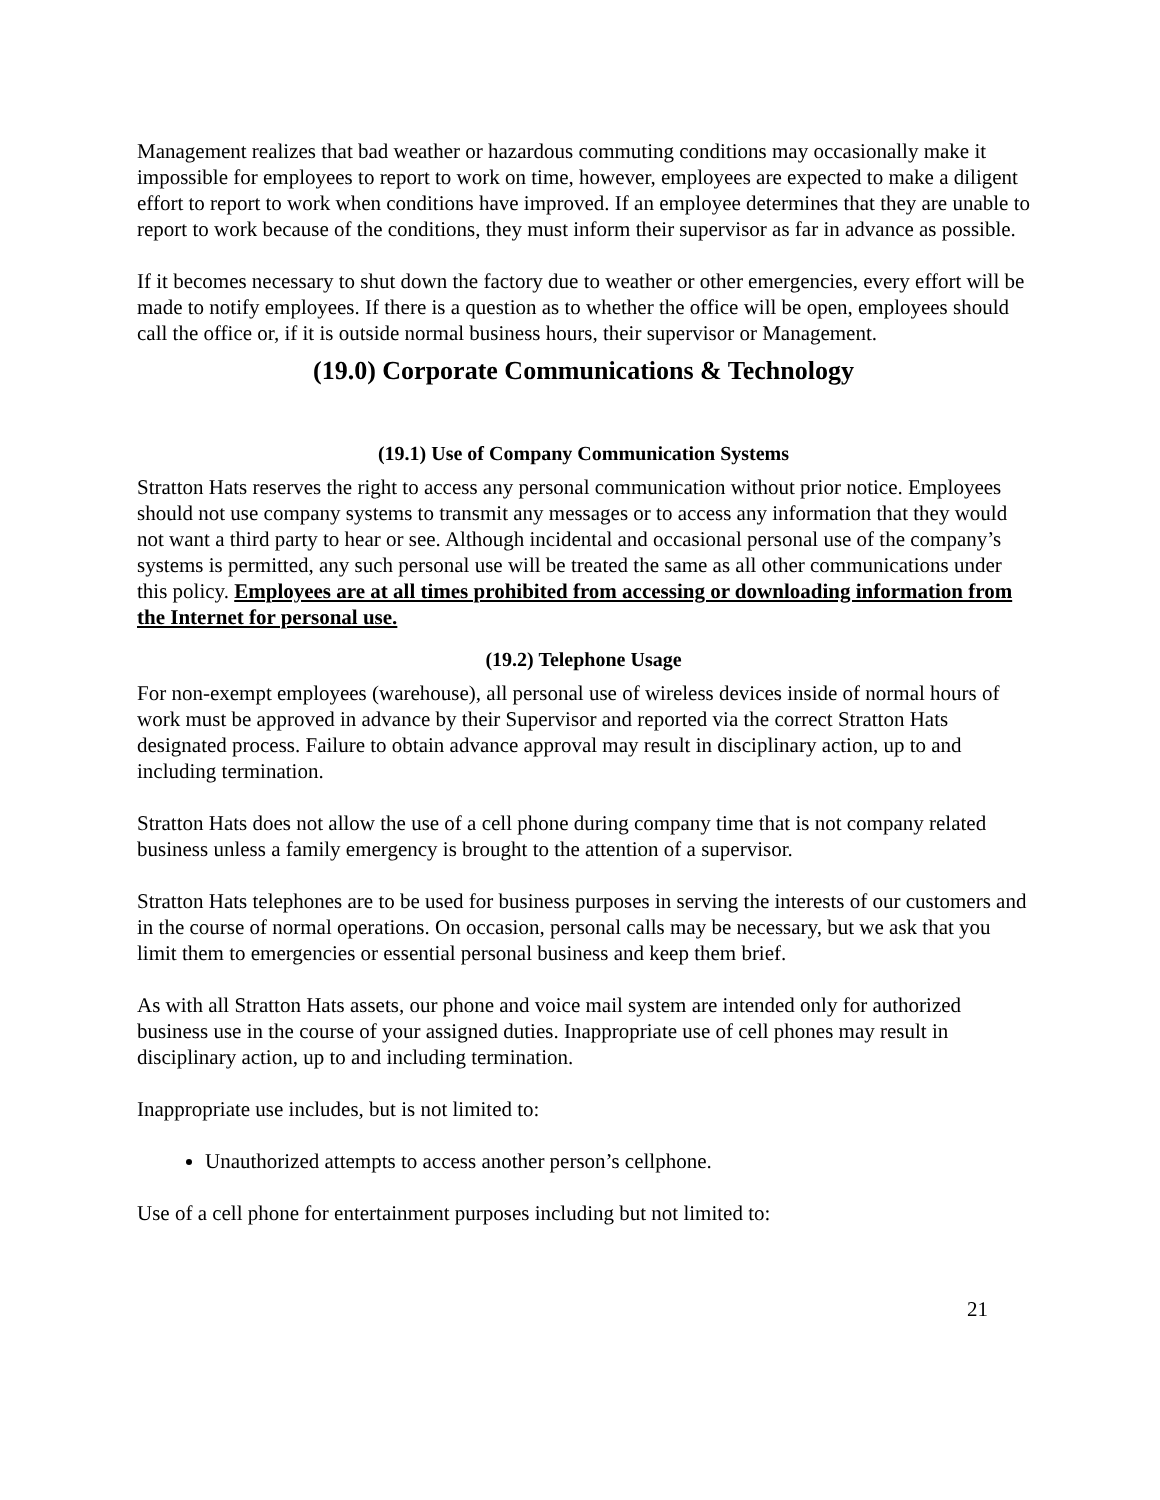Management realizes that bad weather or hazardous commuting conditions may occasionally make it impossible for employees to report to work on time, however, employees are expected to make a diligent effort to report to work when conditions have improved. If an employee determines that they are unable to report to work because of the conditions, they must inform their supervisor as far in advance as possible.
If it becomes necessary to shut down the factory due to weather or other emergencies, every effort will be made to notify employees. If there is a question as to whether the office will be open, employees should call the office or, if it is outside normal business hours, their supervisor or Management.
(19.0) Corporate Communications & Technology
(19.1) Use of Company Communication Systems
Stratton Hats reserves the right to access any personal communication without prior notice. Employees should not use company systems to transmit any messages or to access any information that they would not want a third party to hear or see. Although incidental and occasional personal use of the company’s systems is permitted, any such personal use will be treated the same as all other communications under this policy. Employees are at all times prohibited from accessing or downloading information from the Internet for personal use.
(19.2) Telephone Usage
For non-exempt employees (warehouse), all personal use of wireless devices inside of normal hours of work must be approved in advance by their Supervisor and reported via the correct Stratton Hats designated process. Failure to obtain advance approval may result in disciplinary action, up to and including termination.
Stratton Hats does not allow the use of a cell phone during company time that is not company related business unless a family emergency is brought to the attention of a supervisor.
Stratton Hats telephones are to be used for business purposes in serving the interests of our customers and in the course of normal operations. On occasion, personal calls may be necessary, but we ask that you limit them to emergencies or essential personal business and keep them brief.
As with all Stratton Hats assets, our phone and voice mail system are intended only for authorized business use in the course of your assigned duties. Inappropriate use of cell phones may result in disciplinary action, up to and including termination.
Inappropriate use includes, but is not limited to:
Unauthorized attempts to access another person’s cellphone.
Use of a cell phone for entertainment purposes including but not limited to:
21